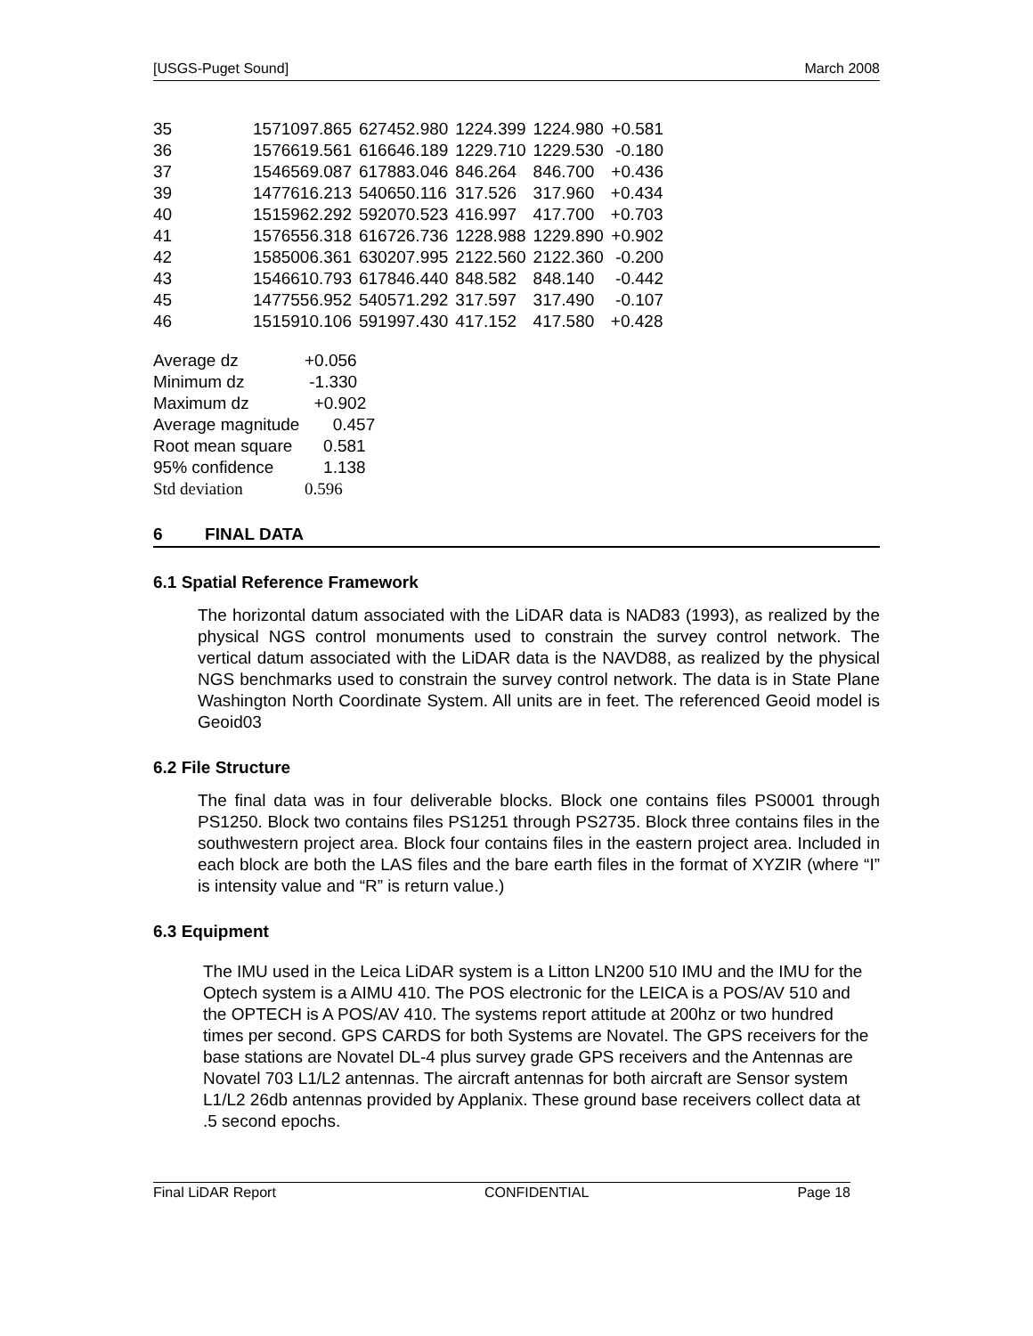[USGS-Puget Sound] March 2008
| 35 | 1571097.865 | 627452.980 | 1224.399 | 1224.980 | +0.581 |
| 36 | 1576619.561 | 616646.189 | 1229.710 | 1229.530 | -0.180 |
| 37 | 1546569.087 | 617883.046 | 846.264 | 846.700 | +0.436 |
| 39 | 1477616.213 | 540650.116 | 317.526 | 317.960 | +0.434 |
| 40 | 1515962.292 | 592070.523 | 416.997 | 417.700 | +0.703 |
| 41 | 1576556.318 | 616726.736 | 1228.988 | 1229.890 | +0.902 |
| 42 | 1585006.361 | 630207.995 | 2122.560 | 2122.360 | -0.200 |
| 43 | 1546610.793 | 617846.440 | 848.582 | 848.140 | -0.442 |
| 45 | 1477556.952 | 540571.292 | 317.597 | 317.490 | -0.107 |
| 46 | 1515910.106 | 591997.430 | 417.152 | 417.580 | +0.428 |
| Average dz | +0.056 |
| Minimum dz | -1.330 |
| Maximum dz | +0.902 |
| Average magnitude | 0.457 |
| Root mean square | 0.581 |
| 95% confidence | 1.138 |
| Std deviation | 0.596 |
6 FINAL DATA
6.1 Spatial Reference Framework
The horizontal datum associated with the LiDAR data is NAD83 (1993), as realized by the physical NGS control monuments used to constrain the survey control network. The vertical datum associated with the LiDAR data is the NAVD88, as realized by the physical NGS benchmarks used to constrain the survey control network. The data is in State Plane Washington North Coordinate System. All units are in feet. The referenced Geoid model is Geoid03
6.2 File Structure
The final data was in four deliverable blocks. Block one contains files PS0001 through PS1250. Block two contains files PS1251 through PS2735. Block three contains files in the southwestern project area. Block four contains files in the eastern project area. Included in each block are both the LAS files and the bare earth files in the format of XYZIR (where “I” is intensity value and “R” is return value.)
6.3 Equipment
The IMU used in the Leica LiDAR system is a Litton LN200 510 IMU and the IMU for the Optech system is a AIMU 410. The POS electronic for the LEICA is a POS/AV 510 and the OPTECH is A POS/AV 410. The systems report attitude at 200hz or two hundred times per second. GPS CARDS for both Systems are Novatel. The GPS receivers for the base stations are Novatel DL-4 plus survey grade GPS receivers and the Antennas are Novatel 703 L1/L2 antennas. The aircraft antennas for both aircraft are Sensor system L1/L2 26db antennas provided by Applanix. These ground base receivers collect data at .5 second epochs.
Final LiDAR Report CONFIDENTIAL Page 18